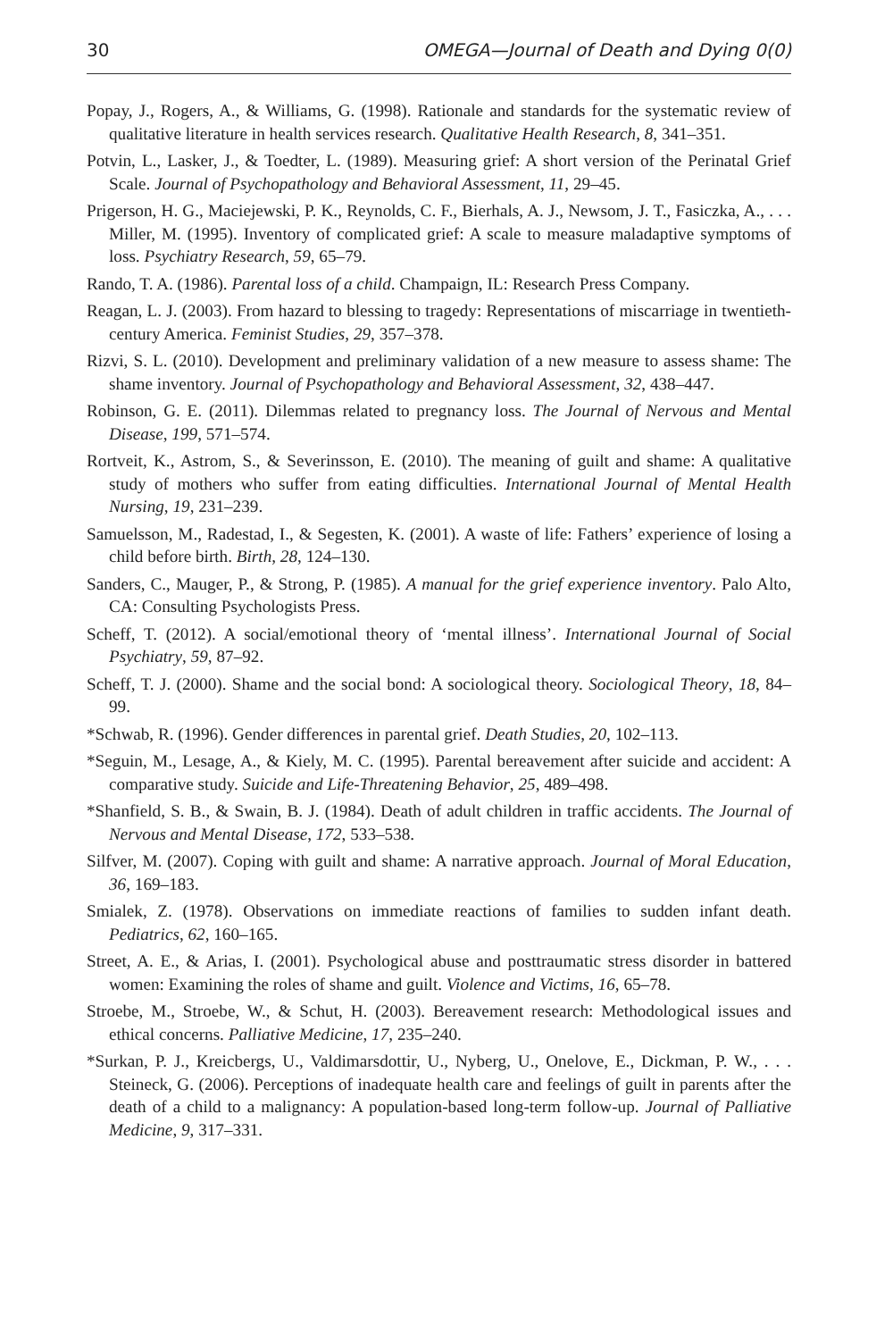30 OMEGA—Journal of Death and Dying 0(0)
Popay, J., Rogers, A., & Williams, G. (1998). Rationale and standards for the systematic review of qualitative literature in health services research. Qualitative Health Research, 8, 341–351.
Potvin, L., Lasker, J., & Toedter, L. (1989). Measuring grief: A short version of the Perinatal Grief Scale. Journal of Psychopathology and Behavioral Assessment, 11, 29–45.
Prigerson, H. G., Maciejewski, P. K., Reynolds, C. F., Bierhals, A. J., Newsom, J. T., Fasiczka, A., . . . Miller, M. (1995). Inventory of complicated grief: A scale to measure maladaptive symptoms of loss. Psychiatry Research, 59, 65–79.
Rando, T. A. (1986). Parental loss of a child. Champaign, IL: Research Press Company.
Reagan, L. J. (2003). From hazard to blessing to tragedy: Representations of miscarriage in twentieth-century America. Feminist Studies, 29, 357–378.
Rizvi, S. L. (2010). Development and preliminary validation of a new measure to assess shame: The shame inventory. Journal of Psychopathology and Behavioral Assessment, 32, 438–447.
Robinson, G. E. (2011). Dilemmas related to pregnancy loss. The Journal of Nervous and Mental Disease, 199, 571–574.
Rortveit, K., Astrom, S., & Severinsson, E. (2010). The meaning of guilt and shame: A qualitative study of mothers who suffer from eating difficulties. International Journal of Mental Health Nursing, 19, 231–239.
Samuelsson, M., Radestad, I., & Segesten, K. (2001). A waste of life: Fathers’ experience of losing a child before birth. Birth, 28, 124–130.
Sanders, C., Mauger, P., & Strong, P. (1985). A manual for the grief experience inventory. Palo Alto, CA: Consulting Psychologists Press.
Scheff, T. (2012). A social/emotional theory of ‘mental illness’. International Journal of Social Psychiatry, 59, 87–92.
Scheff, T. J. (2000). Shame and the social bond: A sociological theory. Sociological Theory, 18, 84–99.
*Schwab, R. (1996). Gender differences in parental grief. Death Studies, 20, 102–113.
*Seguin, M., Lesage, A., & Kiely, M. C. (1995). Parental bereavement after suicide and accident: A comparative study. Suicide and Life-Threatening Behavior, 25, 489–498.
*Shanfield, S. B., & Swain, B. J. (1984). Death of adult children in traffic accidents. The Journal of Nervous and Mental Disease, 172, 533–538.
Silfver, M. (2007). Coping with guilt and shame: A narrative approach. Journal of Moral Education, 36, 169–183.
Smialek, Z. (1978). Observations on immediate reactions of families to sudden infant death. Pediatrics, 62, 160–165.
Street, A. E., & Arias, I. (2001). Psychological abuse and posttraumatic stress disorder in battered women: Examining the roles of shame and guilt. Violence and Victims, 16, 65–78.
Stroebe, M., Stroebe, W., & Schut, H. (2003). Bereavement research: Methodological issues and ethical concerns. Palliative Medicine, 17, 235–240.
*Surkan, P. J., Kreicbergs, U., Valdimarsdottir, U., Nyberg, U., Onelove, E., Dickman, P. W., . . . Steineck, G. (2006). Perceptions of inadequate health care and feelings of guilt in parents after the death of a child to a malignancy: A population-based long-term follow-up. Journal of Palliative Medicine, 9, 317–331.